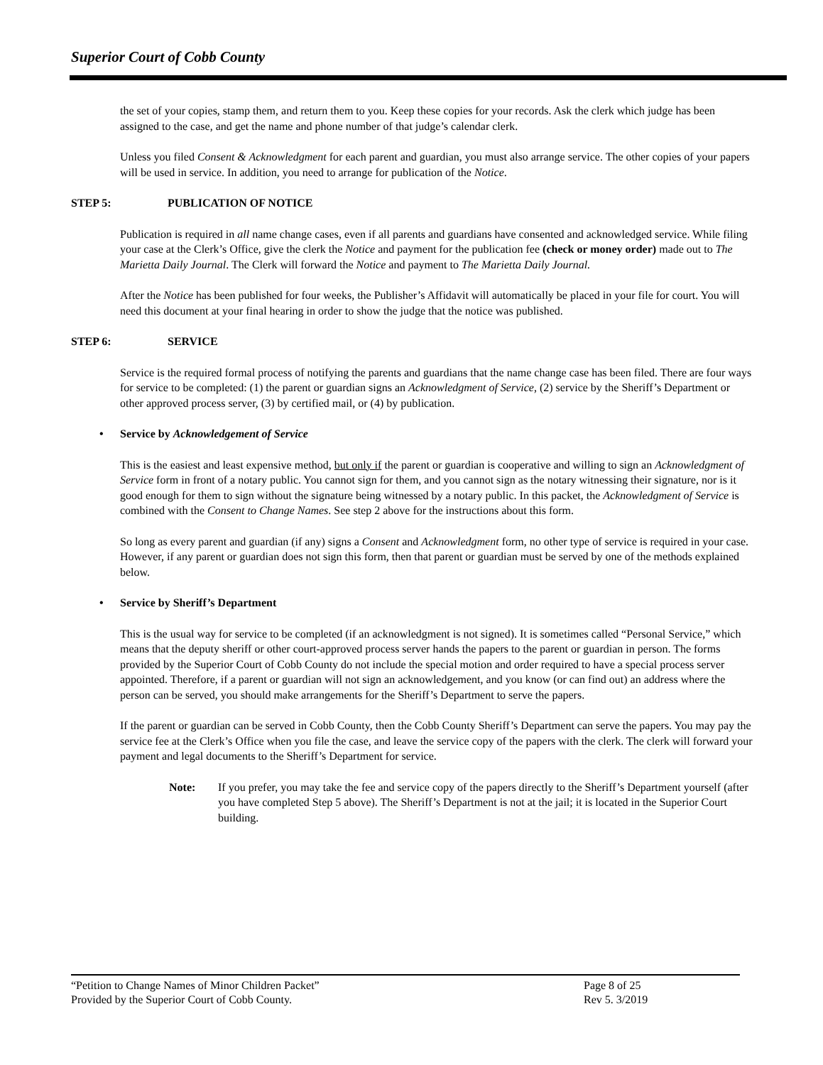Superior Court of Cobb County
the set of your copies, stamp them, and return them to you. Keep these copies for your records. Ask the clerk which judge has been assigned to the case, and get the name and phone number of that judge’s calendar clerk.
Unless you filed Consent & Acknowledgment for each parent and guardian, you must also arrange service. The other copies of your papers will be used in service. In addition, you need to arrange for publication of the Notice.
STEP 5: PUBLICATION OF NOTICE
Publication is required in all name change cases, even if all parents and guardians have consented and acknowledged service. While filing your case at the Clerk’s Office, give the clerk the Notice and payment for the publication fee (check or money order) made out to The Marietta Daily Journal. The Clerk will forward the Notice and payment to The Marietta Daily Journal.
After the Notice has been published for four weeks, the Publisher’s Affidavit will automatically be placed in your file for court. You will need this document at your final hearing in order to show the judge that the notice was published.
STEP 6: SERVICE
Service is the required formal process of notifying the parents and guardians that the name change case has been filed. There are four ways for service to be completed: (1) the parent or guardian signs an Acknowledgment of Service, (2) service by the Sheriff’s Department or other approved process server, (3) by certified mail, or (4) by publication.
• Service by Acknowledgement of Service
This is the easiest and least expensive method, but only if the parent or guardian is cooperative and willing to sign an Acknowledgment of Service form in front of a notary public. You cannot sign for them, and you cannot sign as the notary witnessing their signature, nor is it good enough for them to sign without the signature being witnessed by a notary public. In this packet, the Acknowledgment of Service is combined with the Consent to Change Names. See step 2 above for the instructions about this form.
So long as every parent and guardian (if any) signs a Consent and Acknowledgment form, no other type of service is required in your case. However, if any parent or guardian does not sign this form, then that parent or guardian must be served by one of the methods explained below.
• Service by Sheriff’s Department
This is the usual way for service to be completed (if an acknowledgment is not signed). It is sometimes called “Personal Service,” which means that the deputy sheriff or other court-approved process server hands the papers to the parent or guardian in person. The forms provided by the Superior Court of Cobb County do not include the special motion and order required to have a special process server appointed. Therefore, if a parent or guardian will not sign an acknowledgement, and you know (or can find out) an address where the person can be served, you should make arrangements for the Sheriff’s Department to serve the papers.
If the parent or guardian can be served in Cobb County, then the Cobb County Sheriff’s Department can serve the papers. You may pay the service fee at the Clerk’s Office when you file the case, and leave the service copy of the papers with the clerk. The clerk will forward your payment and legal documents to the Sheriff’s Department for service.
Note: If you prefer, you may take the fee and service copy of the papers directly to the Sheriff’s Department yourself (after you have completed Step 5 above). The Sheriff’s Department is not at the jail; it is located in the Superior Court building.
“Petition to Change Names of Minor Children Packet” Page 8 of 25
Provided by the Superior Court of Cobb County. Rev 5. 3/2019